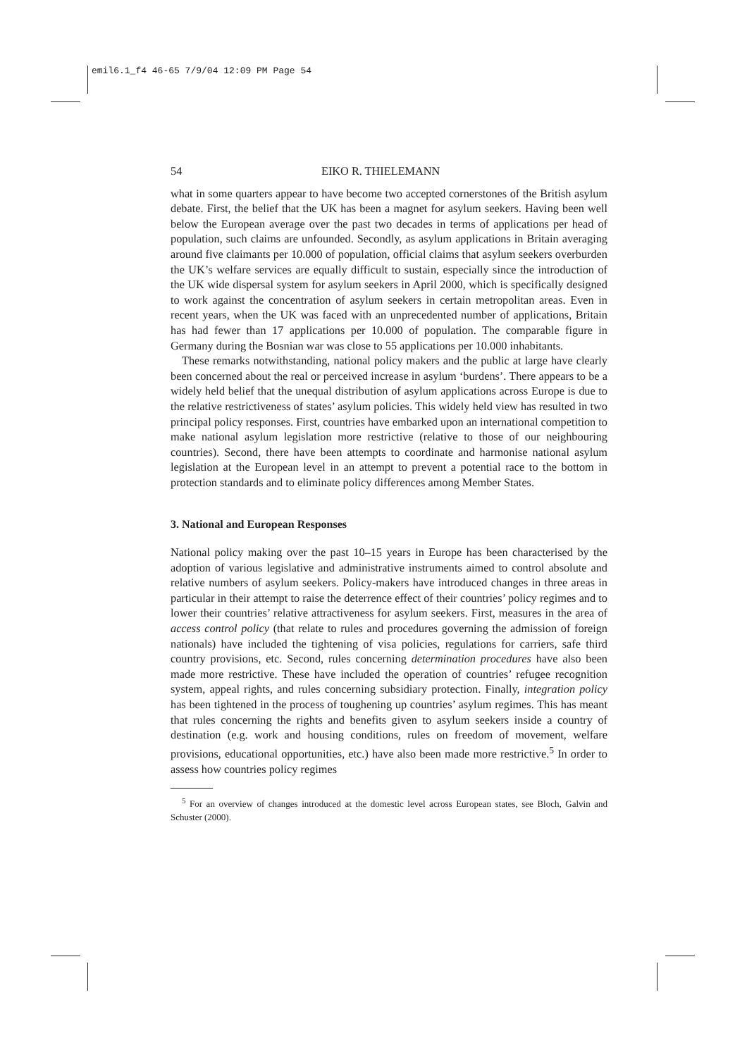emil6.1_f4 46-65 7/9/04 12:09 PM Page 54
54 EIKO R. THIELEMANN
what in some quarters appear to have become two accepted cornerstones of the British asylum debate. First, the belief that the UK has been a magnet for asylum seekers. Having been well below the European average over the past two decades in terms of applications per head of population, such claims are unfounded. Secondly, as asylum applications in Britain averaging around five claimants per 10.000 of population, official claims that asylum seekers overburden the UK’s welfare services are equally difficult to sustain, especially since the introduction of the UK wide dispersal system for asylum seekers in April 2000, which is specifically designed to work against the concentration of asylum seekers in certain metropolitan areas. Even in recent years, when the UK was faced with an unprecedented number of applications, Britain has had fewer than 17 applications per 10.000 of population. The comparable figure in Germany during the Bosnian war was close to 55 applications per 10.000 inhabitants.
These remarks notwithstanding, national policy makers and the public at large have clearly been concerned about the real or perceived increase in asylum ‘burdens’. There appears to be a widely held belief that the unequal distribution of asylum applications across Europe is due to the relative restrictiveness of states’ asylum policies. This widely held view has resulted in two principal policy responses. First, countries have embarked upon an international competition to make national asylum legislation more restrictive (relative to those of our neighbouring countries). Second, there have been attempts to coordinate and harmonise national asylum legislation at the European level in an attempt to prevent a potential race to the bottom in protection standards and to eliminate policy differences among Member States.
3. National and European Responses
National policy making over the past 10–15 years in Europe has been characterised by the adoption of various legislative and administrative instruments aimed to control absolute and relative numbers of asylum seekers. Policy-makers have introduced changes in three areas in particular in their attempt to raise the deterrence effect of their countries’ policy regimes and to lower their countries’ relative attractiveness for asylum seekers. First, measures in the area of access control policy (that relate to rules and procedures governing the admission of foreign nationals) have included the tightening of visa policies, regulations for carriers, safe third country provisions, etc. Second, rules concerning determination procedures have also been made more restrictive. These have included the operation of countries’ refugee recognition system, appeal rights, and rules concerning subsidiary protection. Finally, integration policy has been tightened in the process of toughening up countries’ asylum regimes. This has meant that rules concerning the rights and benefits given to asylum seekers inside a country of destination (e.g. work and housing conditions, rules on freedom of movement, welfare provisions, educational opportunities, etc.) have also been made more restrictive.<sup>5</sup> In order to assess how countries policy regimes
<sup>5</sup> For an overview of changes introduced at the domestic level across European states, see Bloch, Galvin and Schuster (2000).